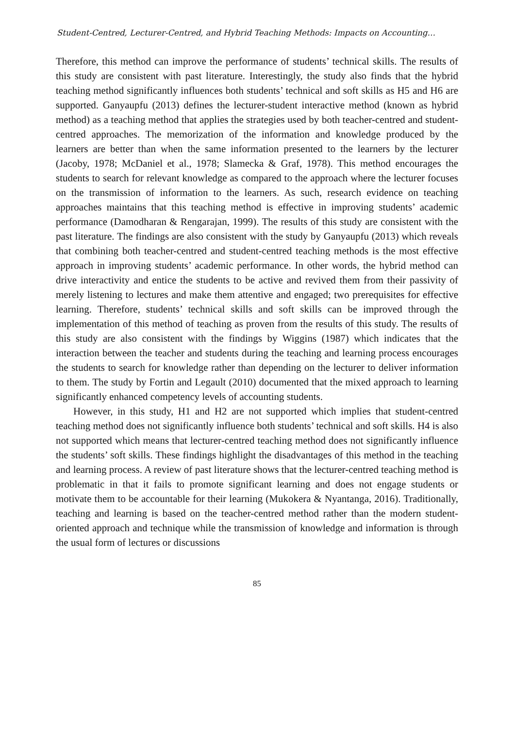Student-Centred, Lecturer-Centred, and Hybrid Teaching Methods: Impacts on Accounting…
Therefore, this method can improve the performance of students’ technical skills. The results of this study are consistent with past literature. Interestingly, the study also finds that the hybrid teaching method significantly influences both students’ technical and soft skills as H5 and H6 are supported. Ganyaupfu (2013) defines the lecturer-student interactive method (known as hybrid method) as a teaching method that applies the strategies used by both teacher-centred and student-centred approaches. The memorization of the information and knowledge produced by the learners are better than when the same information presented to the learners by the lecturer (Jacoby, 1978; McDaniel et al., 1978; Slamecka & Graf, 1978). This method encourages the students to search for relevant knowledge as compared to the approach where the lecturer focuses on the transmission of information to the learners. As such, research evidence on teaching approaches maintains that this teaching method is effective in improving students’ academic performance (Damodharan & Rengarajan, 1999). The results of this study are consistent with the past literature. The findings are also consistent with the study by Ganyaupfu (2013) which reveals that combining both teacher-centred and student-centred teaching methods is the most effective approach in improving students’ academic performance. In other words, the hybrid method can drive interactivity and entice the students to be active and revived them from their passivity of merely listening to lectures and make them attentive and engaged; two prerequisites for effective learning. Therefore, students’ technical skills and soft skills can be improved through the implementation of this method of teaching as proven from the results of this study. The results of this study are also consistent with the findings by Wiggins (1987) which indicates that the interaction between the teacher and students during the teaching and learning process encourages the students to search for knowledge rather than depending on the lecturer to deliver information to them. The study by Fortin and Legault (2010) documented that the mixed approach to learning significantly enhanced competency levels of accounting students.
However, in this study, H1 and H2 are not supported which implies that student-centred teaching method does not significantly influence both students’ technical and soft skills. H4 is also not supported which means that lecturer-centred teaching method does not significantly influence the students’ soft skills. These findings highlight the disadvantages of this method in the teaching and learning process. A review of past literature shows that the lecturer-centred teaching method is problematic in that it fails to promote significant learning and does not engage students or motivate them to be accountable for their learning (Mukokera & Nyantanga, 2016). Traditionally, teaching and learning is based on the teacher-centred method rather than the modern student-oriented approach and technique while the transmission of knowledge and information is through the usual form of lectures or discussions
85